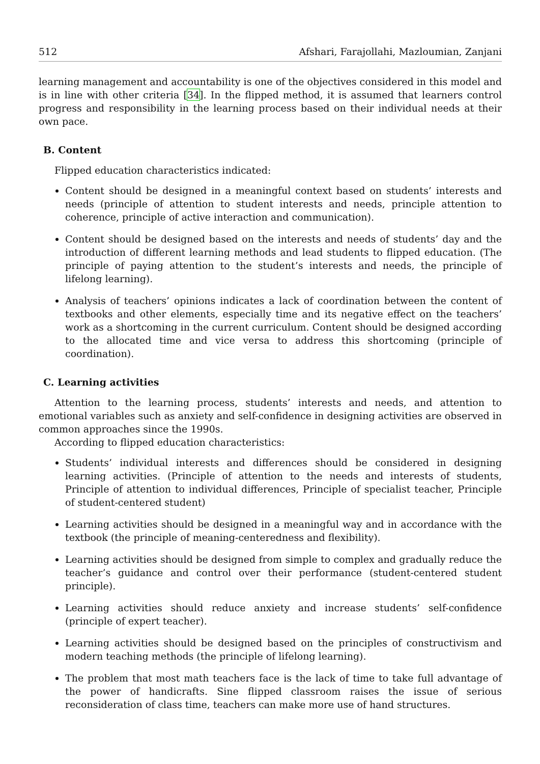512 Afshari, Farajollahi, Mazloumian, Zanjani
learning management and accountability is one of the objectives considered in this model and is in line with other criteria [34]. In the flipped method, it is assumed that learners control progress and responsibility in the learning process based on their individual needs at their own pace.
B. Content
Flipped education characteristics indicated:
Content should be designed in a meaningful context based on students’ interests and needs (principle of attention to student interests and needs, principle attention to coherence, principle of active interaction and communication).
Content should be designed based on the interests and needs of students’ day and the introduction of different learning methods and lead students to flipped education. (The principle of paying attention to the student’s interests and needs, the principle of lifelong learning).
Analysis of teachers’ opinions indicates a lack of coordination between the content of textbooks and other elements, especially time and its negative effect on the teachers’ work as a shortcoming in the current curriculum. Content should be designed according to the allocated time and vice versa to address this shortcoming (principle of coordination).
C. Learning activities
Attention to the learning process, students’ interests and needs, and attention to emotional variables such as anxiety and self-confidence in designing activities are observed in common approaches since the 1990s.
According to flipped education characteristics:
Students’ individual interests and differences should be considered in designing learning activities. (Principle of attention to the needs and interests of students, Principle of attention to individual differences, Principle of specialist teacher, Principle of student-centered student)
Learning activities should be designed in a meaningful way and in accordance with the textbook (the principle of meaning-centeredness and flexibility).
Learning activities should be designed from simple to complex and gradually reduce the teacher’s guidance and control over their performance (student-centered student principle).
Learning activities should reduce anxiety and increase students’ self-confidence (principle of expert teacher).
Learning activities should be designed based on the principles of constructivism and modern teaching methods (the principle of lifelong learning).
The problem that most math teachers face is the lack of time to take full advantage of the power of handicrafts. Sine flipped classroom raises the issue of serious reconsideration of class time, teachers can make more use of hand structures.